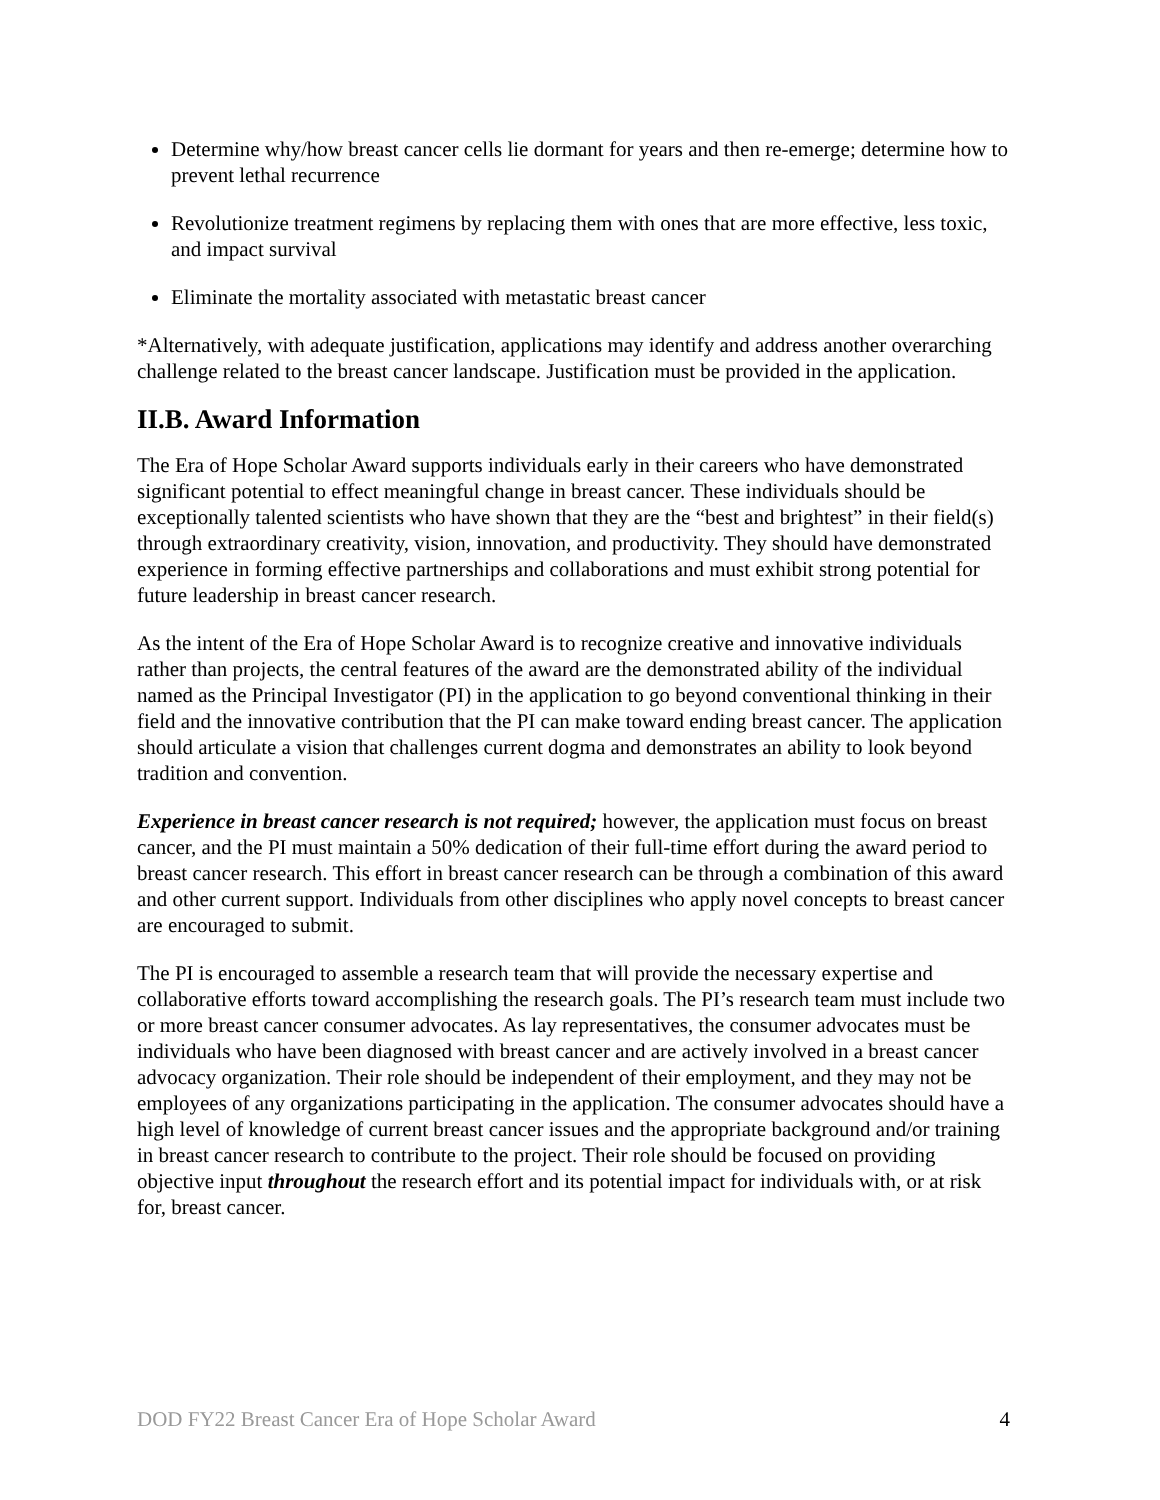Determine why/how breast cancer cells lie dormant for years and then re-emerge; determine how to prevent lethal recurrence
Revolutionize treatment regimens by replacing them with ones that are more effective, less toxic, and impact survival
Eliminate the mortality associated with metastatic breast cancer
*Alternatively, with adequate justification, applications may identify and address another overarching challenge related to the breast cancer landscape. Justification must be provided in the application.
II.B. Award Information
The Era of Hope Scholar Award supports individuals early in their careers who have demonstrated significant potential to effect meaningful change in breast cancer. These individuals should be exceptionally talented scientists who have shown that they are the “best and brightest” in their field(s) through extraordinary creativity, vision, innovation, and productivity. They should have demonstrated experience in forming effective partnerships and collaborations and must exhibit strong potential for future leadership in breast cancer research.
As the intent of the Era of Hope Scholar Award is to recognize creative and innovative individuals rather than projects, the central features of the award are the demonstrated ability of the individual named as the Principal Investigator (PI) in the application to go beyond conventional thinking in their field and the innovative contribution that the PI can make toward ending breast cancer. The application should articulate a vision that challenges current dogma and demonstrates an ability to look beyond tradition and convention.
Experience in breast cancer research is not required; however, the application must focus on breast cancer, and the PI must maintain a 50% dedication of their full-time effort during the award period to breast cancer research. This effort in breast cancer research can be through a combination of this award and other current support. Individuals from other disciplines who apply novel concepts to breast cancer are encouraged to submit.
The PI is encouraged to assemble a research team that will provide the necessary expertise and collaborative efforts toward accomplishing the research goals. The PI’s research team must include two or more breast cancer consumer advocates. As lay representatives, the consumer advocates must be individuals who have been diagnosed with breast cancer and are actively involved in a breast cancer advocacy organization. Their role should be independent of their employment, and they may not be employees of any organizations participating in the application. The consumer advocates should have a high level of knowledge of current breast cancer issues and the appropriate background and/or training in breast cancer research to contribute to the project. Their role should be focused on providing objective input throughout the research effort and its potential impact for individuals with, or at risk for, breast cancer.
DOD FY22 Breast Cancer Era of Hope Scholar Award 4